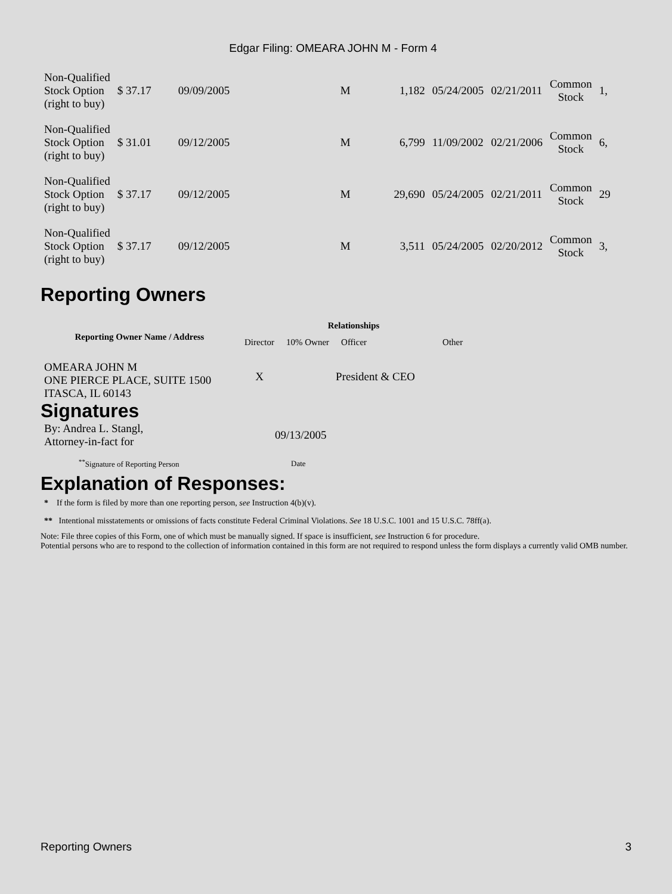Edgar Filing: OMEARA JOHN M - Form 4
| Non-Qualified Stock Option (right to buy) | $ 37.17 | 09/09/2005 | M | 1,182 | 05/24/2005 | 02/21/2011 | Common Stock | 1, |
| Non-Qualified Stock Option (right to buy) | $ 31.01 | 09/12/2005 | M | 6,799 | 11/09/2002 | 02/21/2006 | Common Stock | 6, |
| Non-Qualified Stock Option (right to buy) | $ 37.17 | 09/12/2005 | M | 29,690 | 05/24/2005 | 02/21/2011 | Common Stock | 29 |
| Non-Qualified Stock Option (right to buy) | $ 37.17 | 09/12/2005 | M | 3,511 | 05/24/2005 | 02/20/2012 | Common Stock | 3, |
Reporting Owners
| Reporting Owner Name / Address | Relationships | | | |
| --- | --- | --- | --- | --- |
| | Director | 10% Owner | Officer | Other |
| OMEARA JOHN M ONE PIERCE PLACE, SUITE 1500 ITASCA, IL 60143 | X | | President & CEO | |
Signatures
| By: Andrea L. Stangl, Attorney-in-fact for | 09/13/2005 |
| <sup>**</sup> Signature of Reporting Person | Date |
Explanation of Responses:
* If the form is filed by more than one reporting person, see Instruction 4(b)(v).
** Intentional misstatements or omissions of facts constitute Federal Criminal Violations. See 18 U.S.C. 1001 and 15 U.S.C. 78ff(a).
Note: File three copies of this Form, one of which must be manually signed. If space is insufficient, see Instruction 6 for procedure.
Potential persons who are to respond to the collection of information contained in this form are not required to respond unless the form displays a currently valid OMB number.
Reporting Owners 3